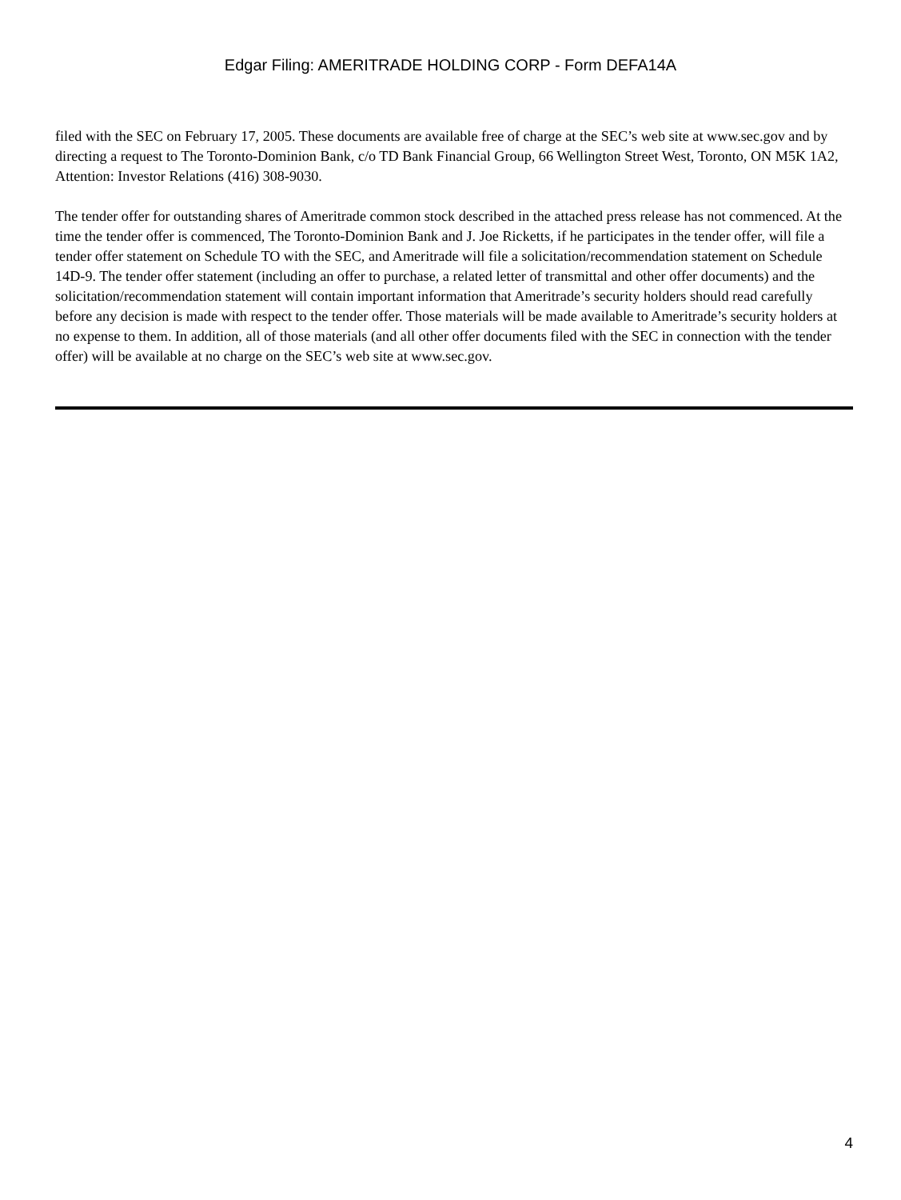Edgar Filing: AMERITRADE HOLDING CORP - Form DEFA14A
filed with the SEC on February 17, 2005. These documents are available free of charge at the SEC’s web site at www.sec.gov and by directing a request to The Toronto-Dominion Bank, c/o TD Bank Financial Group, 66 Wellington Street West, Toronto, ON M5K 1A2, Attention: Investor Relations (416) 308-9030.
The tender offer for outstanding shares of Ameritrade common stock described in the attached press release has not commenced. At the time the tender offer is commenced, The Toronto-Dominion Bank and J. Joe Ricketts, if he participates in the tender offer, will file a tender offer statement on Schedule TO with the SEC, and Ameritrade will file a solicitation/recommendation statement on Schedule 14D-9. The tender offer statement (including an offer to purchase, a related letter of transmittal and other offer documents) and the solicitation/recommendation statement will contain important information that Ameritrade’s security holders should read carefully before any decision is made with respect to the tender offer. Those materials will be made available to Ameritrade’s security holders at no expense to them. In addition, all of those materials (and all other offer documents filed with the SEC in connection with the tender offer) will be available at no charge on the SEC’s web site at www.sec.gov.
4